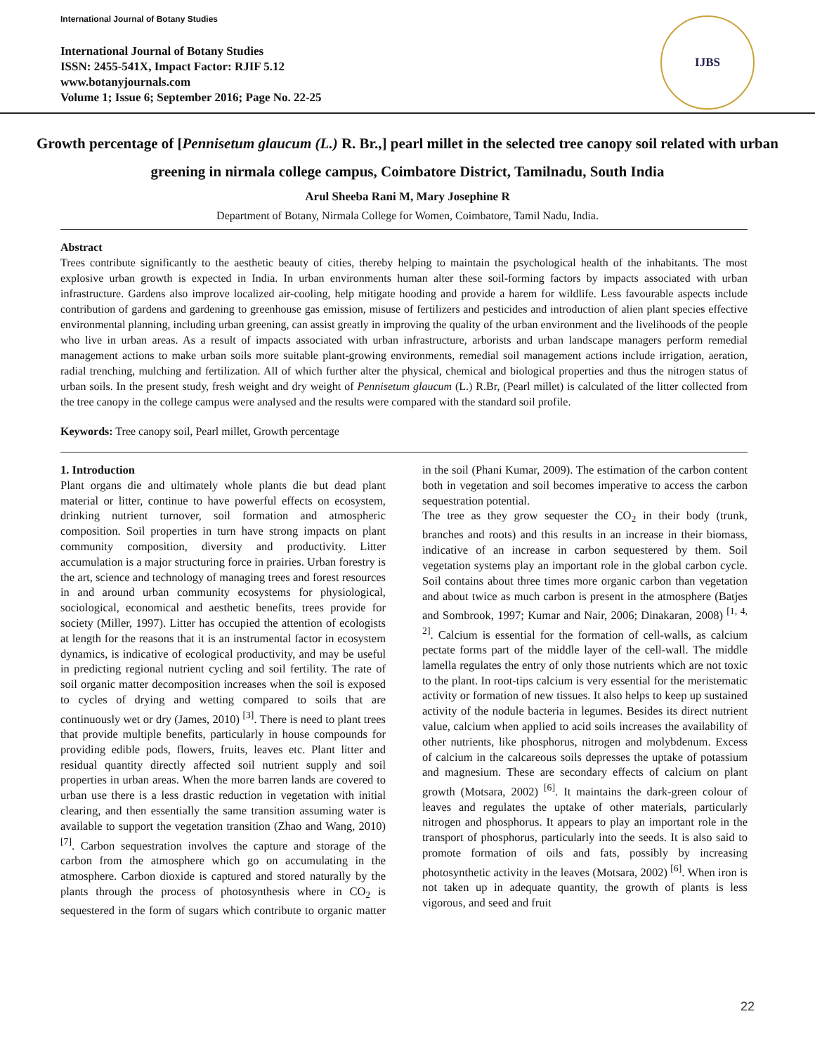International Journal of Botany Studies
International Journal of Botany Studies
ISSN: 2455-541X, Impact Factor: RJIF 5.12
www.botanyjournals.com
Volume 1; Issue 6; September 2016; Page No. 22-25
IJBS
Growth percentage of [Pennisetum glaucum (L.) R. Br.,] pearl millet in the selected tree canopy soil related with urban greening in nirmala college campus, Coimbatore District, Tamilnadu, South India
Arul Sheeba Rani M, Mary Josephine R
Department of Botany, Nirmala College for Women, Coimbatore, Tamil Nadu, India.
Abstract
Trees contribute significantly to the aesthetic beauty of cities, thereby helping to maintain the psychological health of the inhabitants. The most explosive urban growth is expected in India. In urban environments human alter these soil-forming factors by impacts associated with urban infrastructure. Gardens also improve localized air-cooling, help mitigate hooding and provide a harem for wildlife. Less favourable aspects include contribution of gardens and gardening to greenhouse gas emission, misuse of fertilizers and pesticides and introduction of alien plant species effective environmental planning, including urban greening, can assist greatly in improving the quality of the urban environment and the livelihoods of the people who live in urban areas. As a result of impacts associated with urban infrastructure, arborists and urban landscape managers perform remedial management actions to make urban soils more suitable plant-growing environments, remedial soil management actions include irrigation, aeration, radial trenching, mulching and fertilization. All of which further alter the physical, chemical and biological properties and thus the nitrogen status of urban soils. In the present study, fresh weight and dry weight of Pennisetum glaucum (L.) R.Br, (Pearl millet) is calculated of the litter collected from the tree canopy in the college campus were analysed and the results were compared with the standard soil profile.
Keywords: Tree canopy soil, Pearl millet, Growth percentage
1. Introduction
Plant organs die and ultimately whole plants die but dead plant material or litter, continue to have powerful effects on ecosystem, drinking nutrient turnover, soil formation and atmospheric composition. Soil properties in turn have strong impacts on plant community composition, diversity and productivity. Litter accumulation is a major structuring force in prairies. Urban forestry is the art, science and technology of managing trees and forest resources in and around urban community ecosystems for physiological, sociological, economical and aesthetic benefits, trees provide for society (Miller, 1997). Litter has occupied the attention of ecologists at length for the reasons that it is an instrumental factor in ecosystem dynamics, is indicative of ecological productivity, and may be useful in predicting regional nutrient cycling and soil fertility. The rate of soil organic matter decomposition increases when the soil is exposed to cycles of drying and wetting compared to soils that are continuously wet or dry (James, 2010) <sup>[3]</sup>. There is need to plant trees that provide multiple benefits, particularly in house compounds for providing edible pods, flowers, fruits, leaves etc. Plant litter and residual quantity directly affected soil nutrient supply and soil properties in urban areas. When the more barren lands are covered to urban use there is a less drastic reduction in vegetation with initial clearing, and then essentially the same transition assuming water is available to support the vegetation transition (Zhao and Wang, 2010) <sup>[7]</sup>. Carbon sequestration involves the capture and storage of the carbon from the atmosphere which go on accumulating in the atmosphere. Carbon dioxide is captured and stored naturally by the plants through the process of photosynthesis where in CO<sub>2</sub> is sequestered in the form of sugars which contribute to organic matter in the soil (Phani Kumar, 2009). The estimation of the carbon content both in vegetation and soil becomes imperative to access the carbon sequestration potential.
The tree as they grow sequester the CO<sub>2</sub> in their body (trunk, branches and roots) and this results in an increase in their biomass, indicative of an increase in carbon sequestered by them. Soil vegetation systems play an important role in the global carbon cycle. Soil contains about three times more organic carbon than vegetation and about twice as much carbon is present in the atmosphere (Batjes and Sombrook, 1997; Kumar and Nair, 2006; Dinakaran, 2008) <sup>[1, 4, 2]</sup>. Calcium is essential for the formation of cell-walls, as calcium pectate forms part of the middle layer of the cell-wall. The middle lamella regulates the entry of only those nutrients which are not toxic to the plant. In root-tips calcium is very essential for the meristematic activity or formation of new tissues. It also helps to keep up sustained activity of the nodule bacteria in legumes. Besides its direct nutrient value, calcium when applied to acid soils increases the availability of other nutrients, like phosphorus, nitrogen and molybdenum. Excess of calcium in the calcareous soils depresses the uptake of potassium and magnesium. These are secondary effects of calcium on plant growth (Motsara, 2002) <sup>[6]</sup>. It maintains the dark-green colour of leaves and regulates the uptake of other materials, particularly nitrogen and phosphorus. It appears to play an important role in the transport of phosphorus, particularly into the seeds. It is also said to promote formation of oils and fats, possibly by increasing photosynthetic activity in the leaves (Motsara, 2002) <sup>[6]</sup>. When iron is not taken up in adequate quantity, the growth of plants is less vigorous, and seed and fruit
22